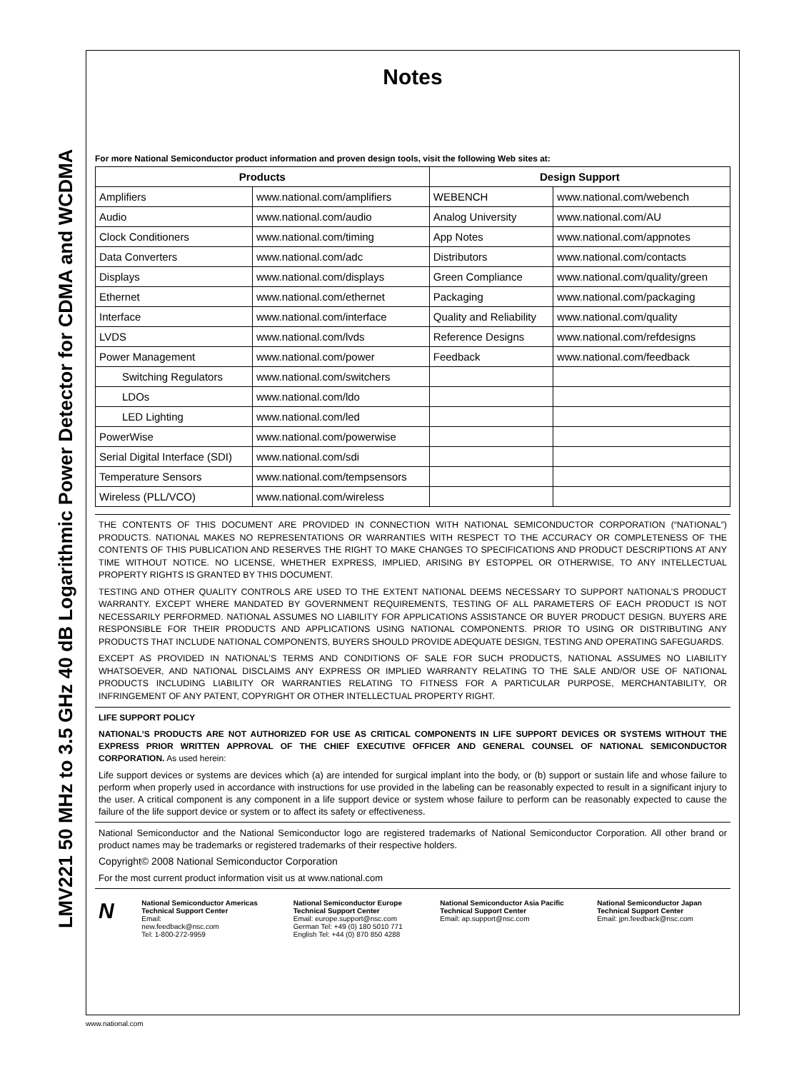LMV221 50 MHz to 3.5 GHz 40 dB Logarithmic Power Detector for CDMA and WCDMA
Notes
For more National Semiconductor product information and proven design tools, visit the following Web sites at:
| Products | | Design Support | |
| --- | --- | --- | --- |
| Amplifiers | www.national.com/amplifiers | WEBENCH | www.national.com/webench |
| Audio | www.national.com/audio | Analog University | www.national.com/AU |
| Clock Conditioners | www.national.com/timing | App Notes | www.national.com/appnotes |
| Data Converters | www.national.com/adc | Distributors | www.national.com/contacts |
| Displays | www.national.com/displays | Green Compliance | www.national.com/quality/green |
| Ethernet | www.national.com/ethernet | Packaging | www.national.com/packaging |
| Interface | www.national.com/interface | Quality and Reliability | www.national.com/quality |
| LVDS | www.national.com/lvds | Reference Designs | www.national.com/refdesigns |
| Power Management | www.national.com/power | Feedback | www.national.com/feedback |
| Switching Regulators | www.national.com/switchers | | |
| LDOs | www.national.com/ldo | | |
| LED Lighting | www.national.com/led | | |
| PowerWise | www.national.com/powerwise | | |
| Serial Digital Interface (SDI) | www.national.com/sdi | | |
| Temperature Sensors | www.national.com/tempsensors | | |
| Wireless (PLL/VCO) | www.national.com/wireless | | |
THE CONTENTS OF THIS DOCUMENT ARE PROVIDED IN CONNECTION WITH NATIONAL SEMICONDUCTOR CORPORATION (“NATIONAL”) PRODUCTS. NATIONAL MAKES NO REPRESENTATIONS OR WARRANTIES WITH RESPECT TO THE ACCURACY OR COMPLETENESS OF THE CONTENTS OF THIS PUBLICATION AND RESERVES THE RIGHT TO MAKE CHANGES TO SPECIFICATIONS AND PRODUCT DESCRIPTIONS AT ANY TIME WITHOUT NOTICE. NO LICENSE, WHETHER EXPRESS, IMPLIED, ARISING BY ESTOPPEL OR OTHERWISE, TO ANY INTELLECTUAL PROPERTY RIGHTS IS GRANTED BY THIS DOCUMENT.
TESTING AND OTHER QUALITY CONTROLS ARE USED TO THE EXTENT NATIONAL DEEMS NECESSARY TO SUPPORT NATIONAL’S PRODUCT WARRANTY. EXCEPT WHERE MANDATED BY GOVERNMENT REQUIREMENTS, TESTING OF ALL PARAMETERS OF EACH PRODUCT IS NOT NECESSARILY PERFORMED. NATIONAL ASSUMES NO LIABILITY FOR APPLICATIONS ASSISTANCE OR BUYER PRODUCT DESIGN. BUYERS ARE RESPONSIBLE FOR THEIR PRODUCTS AND APPLICATIONS USING NATIONAL COMPONENTS. PRIOR TO USING OR DISTRIBUTING ANY PRODUCTS THAT INCLUDE NATIONAL COMPONENTS, BUYERS SHOULD PROVIDE ADEQUATE DESIGN, TESTING AND OPERATING SAFEGUARDS.
EXCEPT AS PROVIDED IN NATIONAL’S TERMS AND CONDITIONS OF SALE FOR SUCH PRODUCTS, NATIONAL ASSUMES NO LIABILITY WHATSOEVER, AND NATIONAL DISCLAIMS ANY EXPRESS OR IMPLIED WARRANTY RELATING TO THE SALE AND/OR USE OF NATIONAL PRODUCTS INCLUDING LIABILITY OR WARRANTIES RELATING TO FITNESS FOR A PARTICULAR PURPOSE, MERCHANTABILITY, OR INFRINGEMENT OF ANY PATENT, COPYRIGHT OR OTHER INTELLECTUAL PROPERTY RIGHT.
LIFE SUPPORT POLICY
NATIONAL’S PRODUCTS ARE NOT AUTHORIZED FOR USE AS CRITICAL COMPONENTS IN LIFE SUPPORT DEVICES OR SYSTEMS WITHOUT THE EXPRESS PRIOR WRITTEN APPROVAL OF THE CHIEF EXECUTIVE OFFICER AND GENERAL COUNSEL OF NATIONAL SEMICONDUCTOR CORPORATION. As used herein:
Life support devices or systems are devices which (a) are intended for surgical implant into the body, or (b) support or sustain life and whose failure to perform when properly used in accordance with instructions for use provided in the labeling can be reasonably expected to result in a significant injury to the user. A critical component is any component in a life support device or system whose failure to perform can be reasonably expected to cause the failure of the life support device or system or to affect its safety or effectiveness.
National Semiconductor and the National Semiconductor logo are registered trademarks of National Semiconductor Corporation. All other brand or product names may be trademarks or registered trademarks of their respective holders.
Copyright© 2008 National Semiconductor Corporation
For the most current product information visit us at www.national.com
N
National Semiconductor Americas Technical Support Center
Email:
new.feedback@nsc.com
Tel: 1-800-272-9959
National Semiconductor Europe Technical Support Center
Email: europe.support@nsc.com
German Tel: +49 (0) 180 5010 771
English Tel: +44 (0) 870 850 4288
National Semiconductor Asia Pacific Technical Support Center
Email: ap.support@nsc.com
National Semiconductor Japan Technical Support Center
Email: jpn.feedback@nsc.com
www.national.com